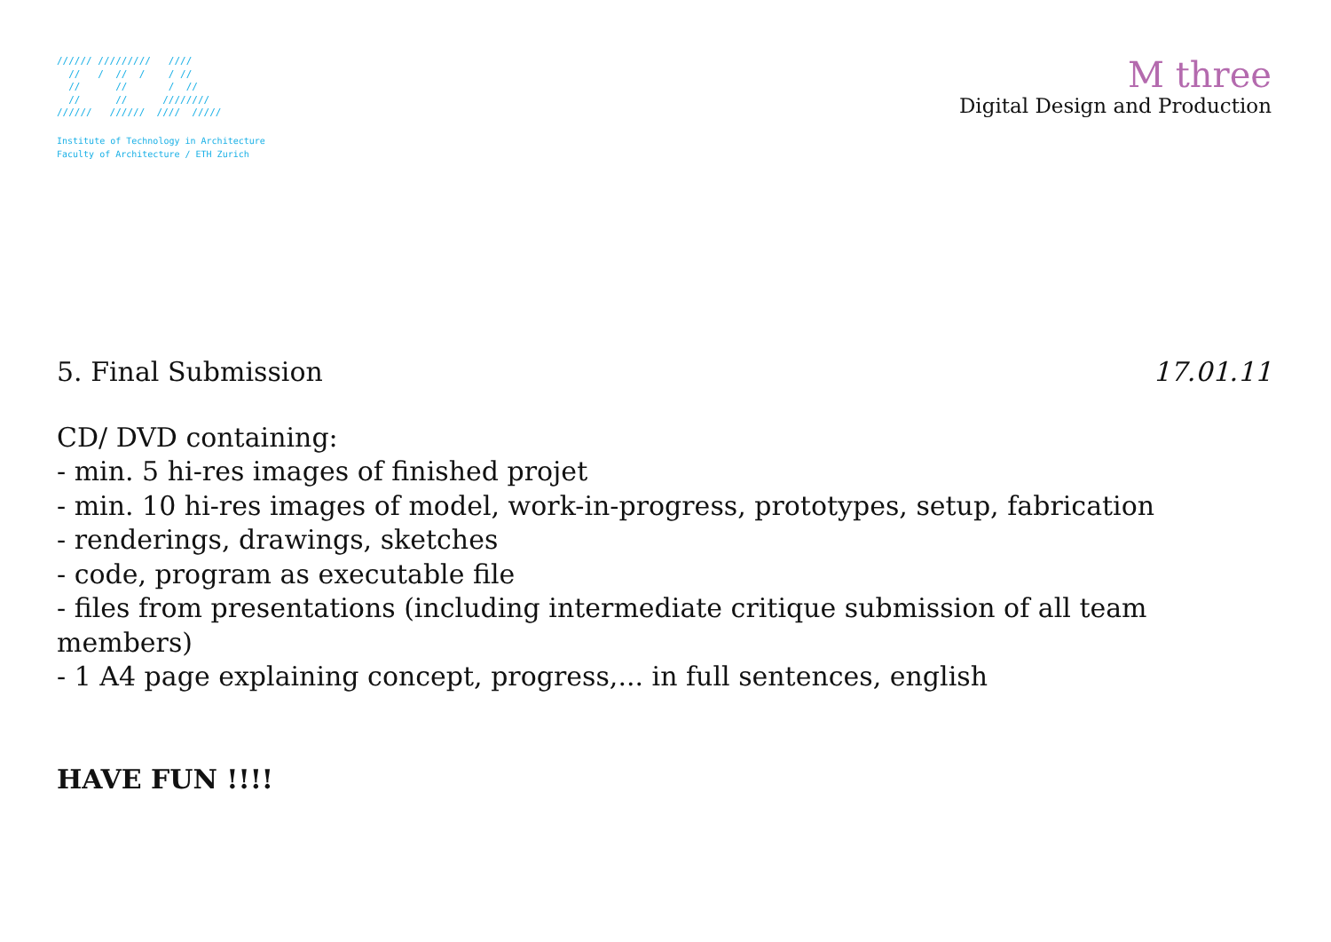////// /////////   ////
  //   /  //  /    / //
  //      //       /  //
  //      //      ////////
//////   //////  ////  /////
Institute of Technology in Architecture
Faculty of Architecture / ETH Zurich
M three
Digital Design and Production
5. Final Submission 17.01.11
CD/ DVD containing:
- min. 5 hi-res images of finished projet
- min. 10 hi-res images of model, work-in-progress, prototypes, setup, fabrication
- renderings, drawings, sketches
- code, program as executable file
- files from presentations (including intermediate critique submission of all team members)
- 1 A4 page explaining concept, progress,... in full sentences, english
HAVE FUN !!!!